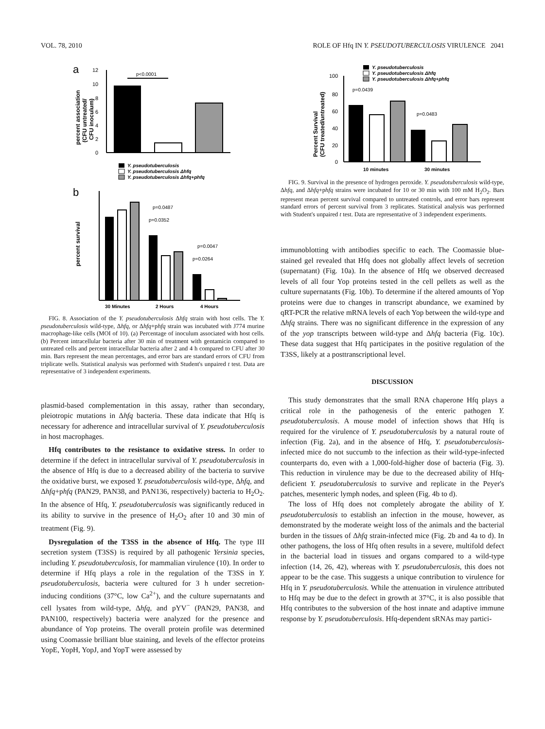VOL. 78, 2010 ROLE OF Hfq IN Y. PSEUDOTUBERCULOSIS VIRULENCE 2041
a
12
10
8
6
4
2
0
p<0.0001
percent association
(CFU untreated/
CFU inoculum)
Y. pseudotuberculosis
Y. pseudotuberculosis Δhfq
Y. pseudotuberculosis Δhfq+phfq
b
p=0.0487
p=0.0352
p=0.0047
p=0.0264
percent survival
30 Minutes
2 Hours
4 Hours
FIG. 8. Association of the Y. pseudotuberculosis Δhfq strain with host cells. The Y. pseudotuberculosis wild-type, Δhfq, or Δhfq+phfq strain was incubated with J774 murine macrophage-like cells (MOI of 10). (a) Percentage of inoculum associated with host cells. (b) Percent intracellular bacteria after 30 min of treatment with gentamicin compared to untreated cells and percent intracellular bacteria after 2 and 4 h compared to CFU after 30 min. Bars represent the mean percentages, and error bars are standard errors of CFU from triplicate wells. Statistical analysis was performed with Student's unpaired t test. Data are representative of 3 independent experiments.
plasmid-based complementation in this assay, rather than secondary, pleiotropic mutations in Δhfq bacteria. These data indicate that Hfq is necessary for adherence and intracellular survival of Y. pseudotuberculosis in host macrophages.
Hfq contributes to the resistance to oxidative stress. In order to determine if the defect in intracellular survival of Y. pseudotuberculosis in the absence of Hfq is due to a decreased ability of the bacteria to survive the oxidative burst, we exposed Y. pseudotuberculosis wild-type, Δhfq, and Δhfq+phfq (PAN29, PAN38, and PAN136, respectively) bacteria to H<sub>2</sub>O<sub>2</sub>. In the absence of Hfq, Y. pseudotuberculosis was significantly reduced in its ability to survive in the presence of H<sub>2</sub>O<sub>2</sub> after 10 and 30 min of treatment (Fig. 9).
Dysregulation of the T3SS in the absence of Hfq. The type III secretion system (T3SS) is required by all pathogenic Yersinia species, including Y. pseudotuberculosis, for mammalian virulence (10). In order to determine if Hfq plays a role in the regulation of the T3SS in Y. pseudotuberculosis, bacteria were cultured for 3 h under secretion-inducing conditions (37°C, low Ca<sup>2+</sup>), and the culture supernatants and cell lysates from wild-type, Δhfq, and pYV<sup>−</sup> (PAN29, PAN38, and PAN100, respectively) bacteria were analyzed for the presence and abundance of Yop proteins. The overall protein profile was determined using Coomassie brilliant blue staining, and levels of the effector proteins YopE, YopH, YopJ, and YopT were assessed by
Y. pseudotuberculosis
Y. pseudotuberculosis Δhfq
Y. pseudotuberculosis Δhfq+phfq
100
80
60
40
20
0
p=0.0439
p=0.0483
Percent Survival
(CFU treated/untreated)
10 minutes
30 minutes
FIG. 9. Survival in the presence of hydrogen peroxide. Y. pseudotuberculosis wild-type, Δhfq, and Δhfq+phfq strains were incubated for 10 or 30 min with 100 mM H<sub>2</sub>O<sub>2</sub>. Bars represent mean percent survival compared to untreated controls, and error bars represent standard errors of percent survival from 3 replicates. Statistical analysis was performed with Student's unpaired t test. Data are representative of 3 independent experiments.
immunoblotting with antibodies specific to each. The Coomassie blue-stained gel revealed that Hfq does not globally affect levels of secretion (supernatant) (Fig. 10a). In the absence of Hfq we observed decreased levels of all four Yop proteins tested in the cell pellets as well as the culture supernatants (Fig. 10b). To determine if the altered amounts of Yop proteins were due to changes in transcript abundance, we examined by qRT-PCR the relative mRNA levels of each Yop between the wild-type and Δhfq strains. There was no significant difference in the expression of any of the yop transcripts between wild-type and Δhfq bacteria (Fig. 10c). These data suggest that Hfq participates in the positive regulation of the T3SS, likely at a posttranscriptional level.
DISCUSSION
This study demonstrates that the small RNA chaperone Hfq plays a critical role in the pathogenesis of the enteric pathogen Y. pseudotuberculosis. A mouse model of infection shows that Hfq is required for the virulence of Y. pseudotuberculosis by a natural route of infection (Fig. 2a), and in the absence of Hfq, Y. pseudotuberculosis-infected mice do not succumb to the infection as their wild-type-infected counterparts do, even with a 1,000-fold-higher dose of bacteria (Fig. 3). This reduction in virulence may be due to the decreased ability of Hfq-deficient Y. pseudotuberculosis to survive and replicate in the Peyer's patches, mesenteric lymph nodes, and spleen (Fig. 4b to d).
The loss of Hfq does not completely abrogate the ability of Y. pseudotuberculosis to establish an infection in the mouse, however, as demonstrated by the moderate weight loss of the animals and the bacterial burden in the tissues of Δhfq strain-infected mice (Fig. 2b and 4a to d). In other pathogens, the loss of Hfq often results in a severe, multifold defect in the bacterial load in tissues and organs compared to a wild-type infection (14, 26, 42), whereas with Y. pseudotuberculosis, this does not appear to be the case. This suggests a unique contribution to virulence for Hfq in Y. pseudotuberculosis. While the attenuation in virulence attributed to Hfq may be due to the defect in growth at 37°C, it is also possible that Hfq contributes to the subversion of the host innate and adaptive immune response by Y. pseudotuberculosis. Hfq-dependent sRNAs may partici-